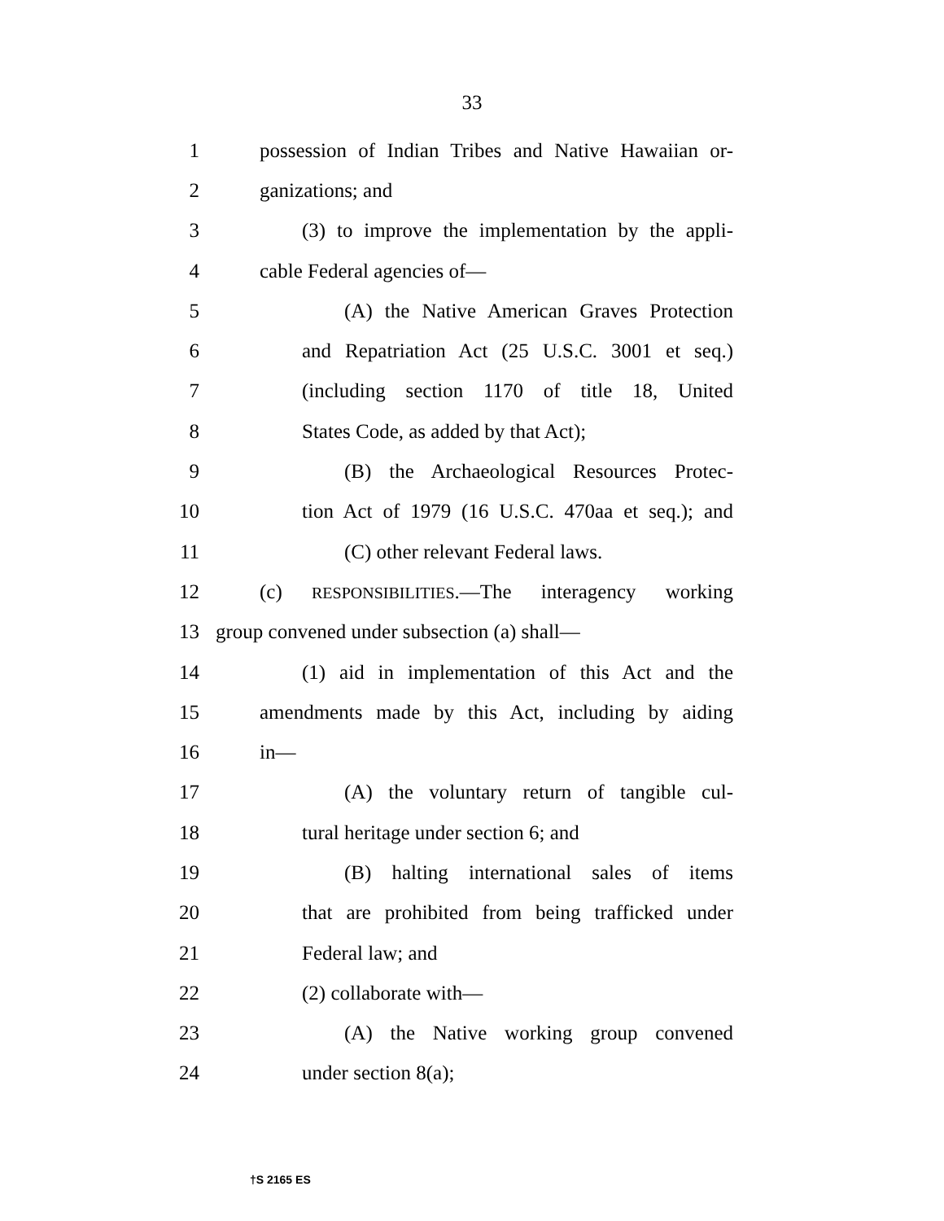33
1 possession of Indian Tribes and Native Hawaiian or-
2 ganizations; and
3 (3) to improve the implementation by the appli-
4 cable Federal agencies of—
5 (A) the Native American Graves Protection
6 and Repatriation Act (25 U.S.C. 3001 et seq.)
7 (including section 1170 of title 18, United
8 States Code, as added by that Act);
9 (B) the Archaeological Resources Protec-
10 tion Act of 1979 (16 U.S.C. 470aa et seq.); and
11 (C) other relevant Federal laws.
12 (c) RESPONSIBILITIES.—The interagency working
13 group convened under subsection (a) shall—
14 (1) aid in implementation of this Act and the
15 amendments made by this Act, including by aiding
16 in—
17 (A) the voluntary return of tangible cul-
18 tural heritage under section 6; and
19 (B) halting international sales of items
20 that are prohibited from being trafficked under
21 Federal law; and
22 (2) collaborate with—
23 (A) the Native working group convened
24 under section 8(a);
†S 2165 ES